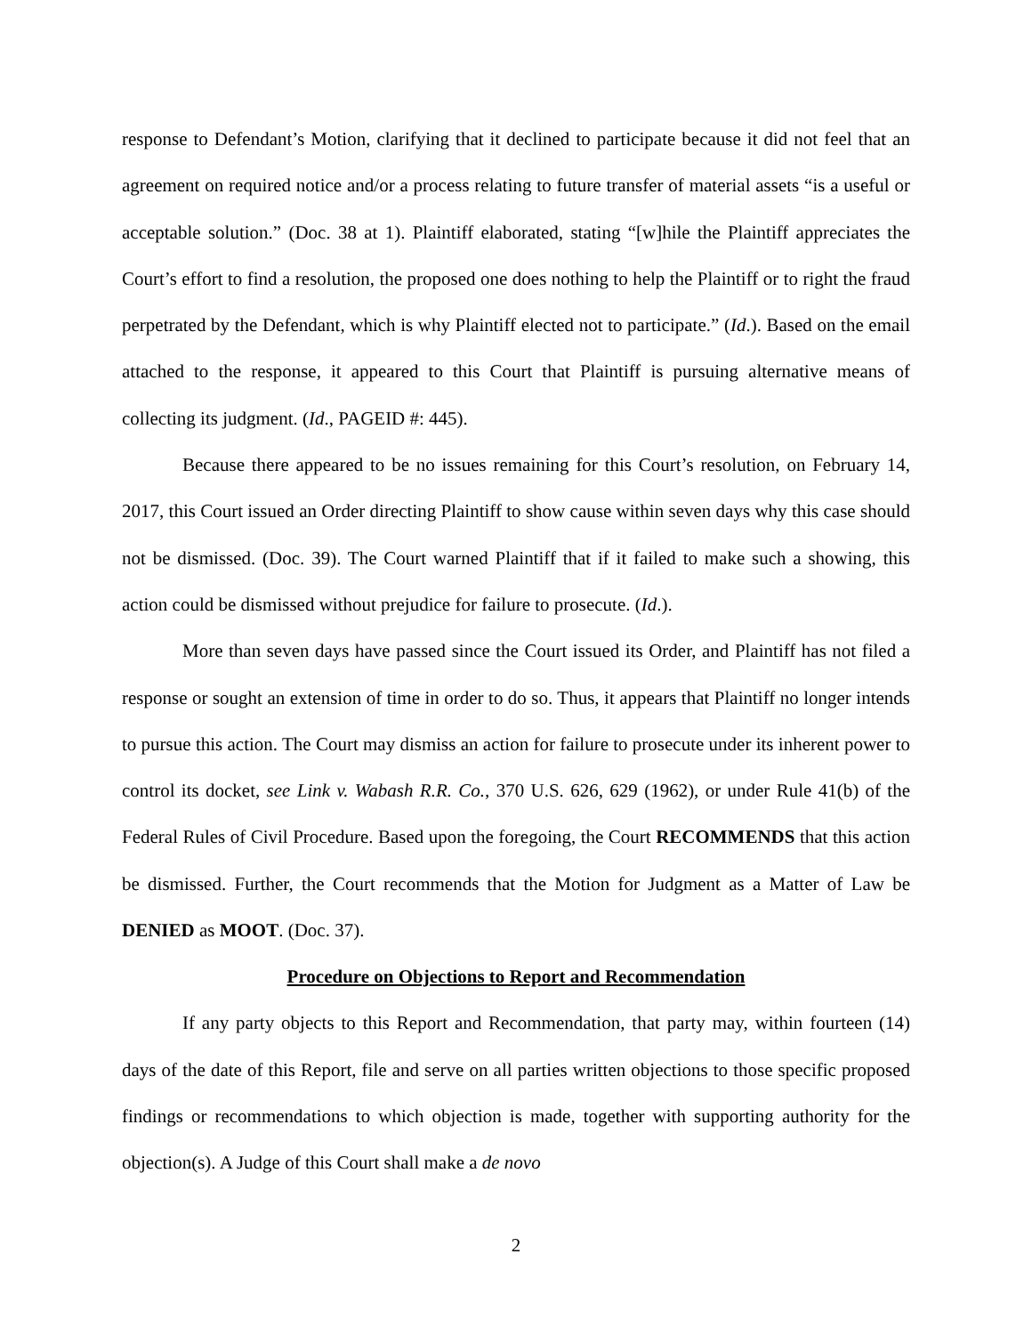response to Defendant’s Motion, clarifying that it declined to participate because it did not feel that an agreement on required notice and/or a process relating to future transfer of material assets “is a useful or acceptable solution.” (Doc. 38 at 1). Plaintiff elaborated, stating “[w]hile the Plaintiff appreciates the Court’s effort to find a resolution, the proposed one does nothing to help the Plaintiff or to right the fraud perpetrated by the Defendant, which is why Plaintiff elected not to participate.” (Id.). Based on the email attached to the response, it appeared to this Court that Plaintiff is pursuing alternative means of collecting its judgment. (Id., PAGEID #: 445).
Because there appeared to be no issues remaining for this Court’s resolution, on February 14, 2017, this Court issued an Order directing Plaintiff to show cause within seven days why this case should not be dismissed. (Doc. 39). The Court warned Plaintiff that if it failed to make such a showing, this action could be dismissed without prejudice for failure to prosecute. (Id.).
More than seven days have passed since the Court issued its Order, and Plaintiff has not filed a response or sought an extension of time in order to do so. Thus, it appears that Plaintiff no longer intends to pursue this action. The Court may dismiss an action for failure to prosecute under its inherent power to control its docket, see Link v. Wabash R.R. Co., 370 U.S. 626, 629 (1962), or under Rule 41(b) of the Federal Rules of Civil Procedure. Based upon the foregoing, the Court RECOMMENDS that this action be dismissed. Further, the Court recommends that the Motion for Judgment as a Matter of Law be DENIED as MOOT. (Doc. 37).
Procedure on Objections to Report and Recommendation
If any party objects to this Report and Recommendation, that party may, within fourteen (14) days of the date of this Report, file and serve on all parties written objections to those specific proposed findings or recommendations to which objection is made, together with supporting authority for the objection(s). A Judge of this Court shall make a de novo
2